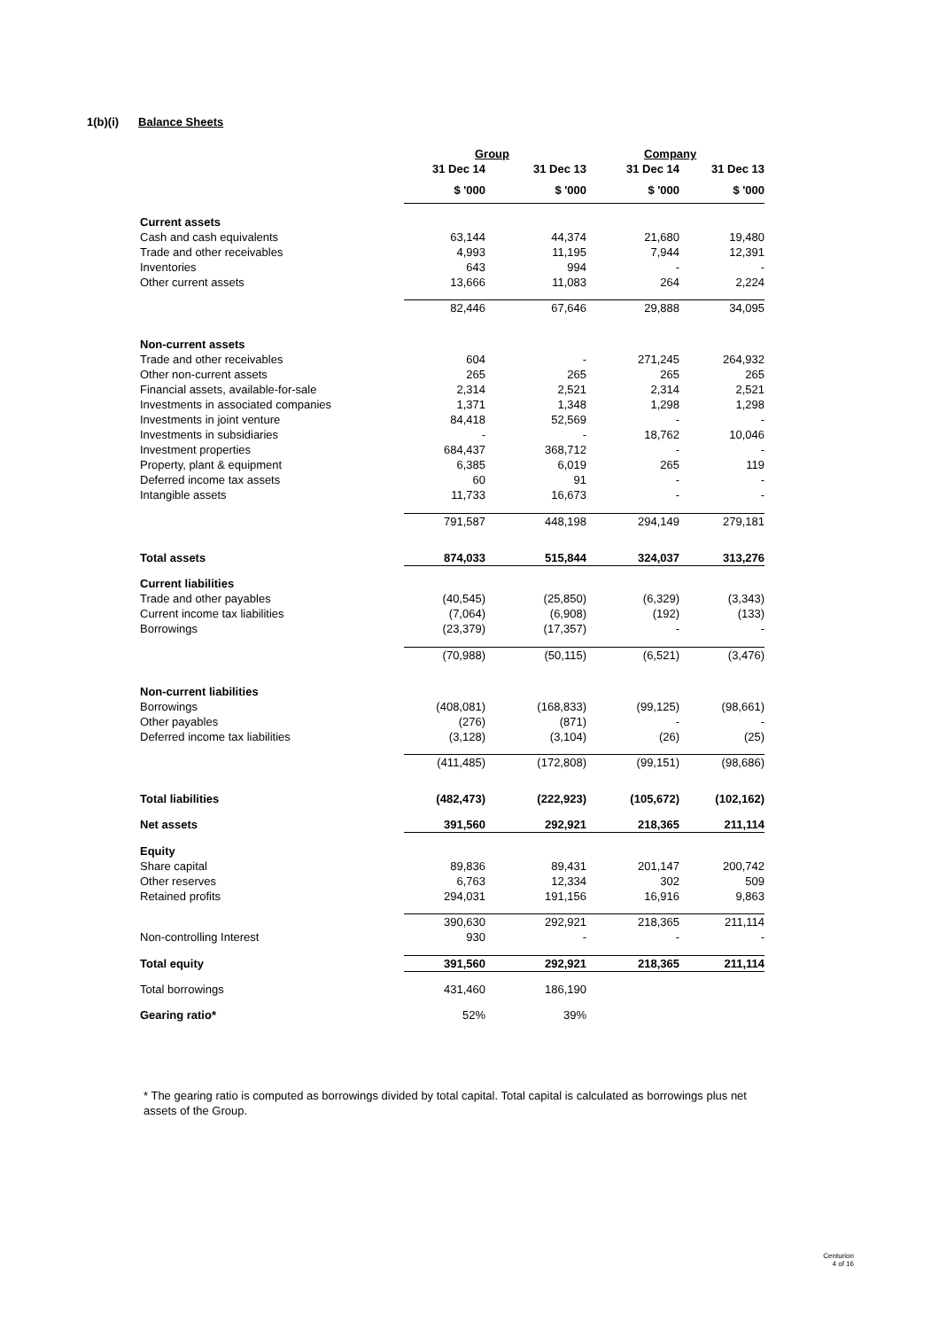1(b)(i) Balance Sheets
| | Group | | Company | |
| | 31 Dec 14 | 31 Dec 13 | 31 Dec 14 | 31 Dec 13 |
| | $ '000 | $ '000 | $ '000 | $ '000 |
| Current assets | | | | |
| Cash and cash equivalents | 63,144 | 44,374 | 21,680 | 19,480 |
| Trade and other receivables | 4,993 | 11,195 | 7,944 | 12,391 |
| Inventories | 643 | 994 | - | - |
| Other current assets | 13,666 | 11,083 | 264 | 2,224 |
| | 82,446 | 67,646 | 29,888 | 34,095 |
| Non-current assets | | | | |
| Trade and other receivables | 604 | - | 271,245 | 264,932 |
| Other non-current assets | 265 | 265 | 265 | 265 |
| Financial assets, available-for-sale | 2,314 | 2,521 | 2,314 | 2,521 |
| Investments in associated companies | 1,371 | 1,348 | 1,298 | 1,298 |
| Investments in joint venture | 84,418 | 52,569 | - | - |
| Investments in subsidiaries | - | - | 18,762 | 10,046 |
| Investment properties | 684,437 | 368,712 | - | - |
| Property, plant & equipment | 6,385 | 6,019 | 265 | 119 |
| Deferred income tax assets | 60 | 91 | - | - |
| Intangible assets | 11,733 | 16,673 | - | - |
| | 791,587 | 448,198 | 294,149 | 279,181 |
| Total assets | 874,033 | 515,844 | 324,037 | 313,276 |
| Current liabilities | | | | |
| Trade and other payables | (40,545) | (25,850) | (6,329) | (3,343) |
| Current income tax liabilities | (7,064) | (6,908) | (192) | (133) |
| Borrowings | (23,379) | (17,357) | - | - |
| | (70,988) | (50,115) | (6,521) | (3,476) |
| Non-current liabilities | | | | |
| Borrowings | (408,081) | (168,833) | (99,125) | (98,661) |
| Other payables | (276) | (871) | - | - |
| Deferred income tax liabilities | (3,128) | (3,104) | (26) | (25) |
| | (411,485) | (172,808) | (99,151) | (98,686) |
| Total liabilities | (482,473) | (222,923) | (105,672) | (102,162) |
| Net assets | 391,560 | 292,921 | 218,365 | 211,114 |
| Equity | | | | |
| Share capital | 89,836 | 89,431 | 201,147 | 200,742 |
| Other reserves | 6,763 | 12,334 | 302 | 509 |
| Retained profits | 294,031 | 191,156 | 16,916 | 9,863 |
| | 390,630 | 292,921 | 218,365 | 211,114 |
| Non-controlling Interest | 930 | - | - | - |
| Total equity | 391,560 | 292,921 | 218,365 | 211,114 |
| Total borrowings | 431,460 | 186,190 | | |
| Gearing ratio* | 52% | 39% | | |
* The gearing ratio is computed as borrowings divided by total capital. Total capital is calculated as borrowings plus net assets of the Group.
Centurion
4 of 16